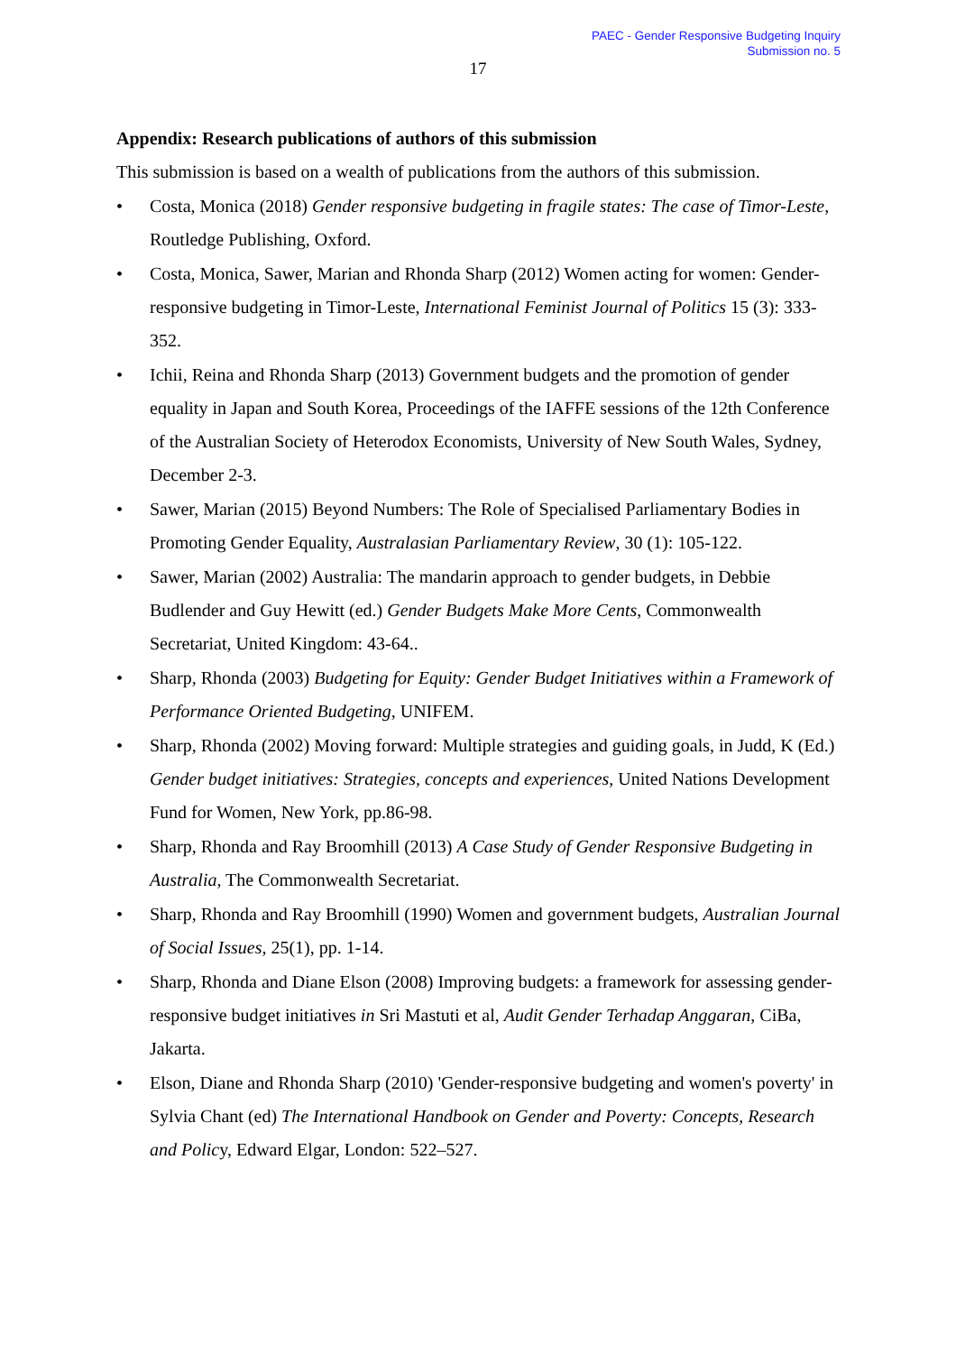PAEC - Gender Responsive Budgeting Inquiry
Submission no. 5
17
Appendix: Research publications of authors of this submission
This submission is based on a wealth of publications from the authors of this submission.
• Costa, Monica (2018) Gender responsive budgeting in fragile states: The case of Timor-Leste, Routledge Publishing, Oxford.
• Costa, Monica, Sawer, Marian and Rhonda Sharp (2012) Women acting for women: Gender-responsive budgeting in Timor-Leste, International Feminist Journal of Politics 15 (3): 333-352.
• Ichii, Reina and Rhonda Sharp (2013) Government budgets and the promotion of gender equality in Japan and South Korea, Proceedings of the IAFFE sessions of the 12th Conference of the Australian Society of Heterodox Economists, University of New South Wales, Sydney, December 2-3.
• Sawer, Marian (2015) Beyond Numbers: The Role of Specialised Parliamentary Bodies in Promoting Gender Equality, Australasian Parliamentary Review, 30 (1): 105-122.
• Sawer, Marian (2002) Australia: The mandarin approach to gender budgets, in Debbie Budlender and Guy Hewitt (ed.) Gender Budgets Make More Cents, Commonwealth Secretariat, United Kingdom: 43-64..
• Sharp, Rhonda (2003) Budgeting for Equity: Gender Budget Initiatives within a Framework of Performance Oriented Budgeting, UNIFEM.
• Sharp, Rhonda (2002) Moving forward: Multiple strategies and guiding goals, in Judd, K (Ed.) Gender budget initiatives: Strategies, concepts and experiences, United Nations Development Fund for Women, New York, pp.86-98.
• Sharp, Rhonda and Ray Broomhill (2013) A Case Study of Gender Responsive Budgeting in Australia, The Commonwealth Secretariat.
• Sharp, Rhonda and Ray Broomhill (1990) Women and government budgets, Australian Journal of Social Issues, 25(1), pp. 1-14.
• Sharp, Rhonda and Diane Elson (2008) Improving budgets: a framework for assessing gender-responsive budget initiatives in Sri Mastuti et al, Audit Gender Terhadap Anggaran, CiBa, Jakarta.
• Elson, Diane and Rhonda Sharp (2010) 'Gender-responsive budgeting and women's poverty' in Sylvia Chant (ed) The International Handbook on Gender and Poverty: Concepts, Research and Policy, Edward Elgar, London: 522–527.